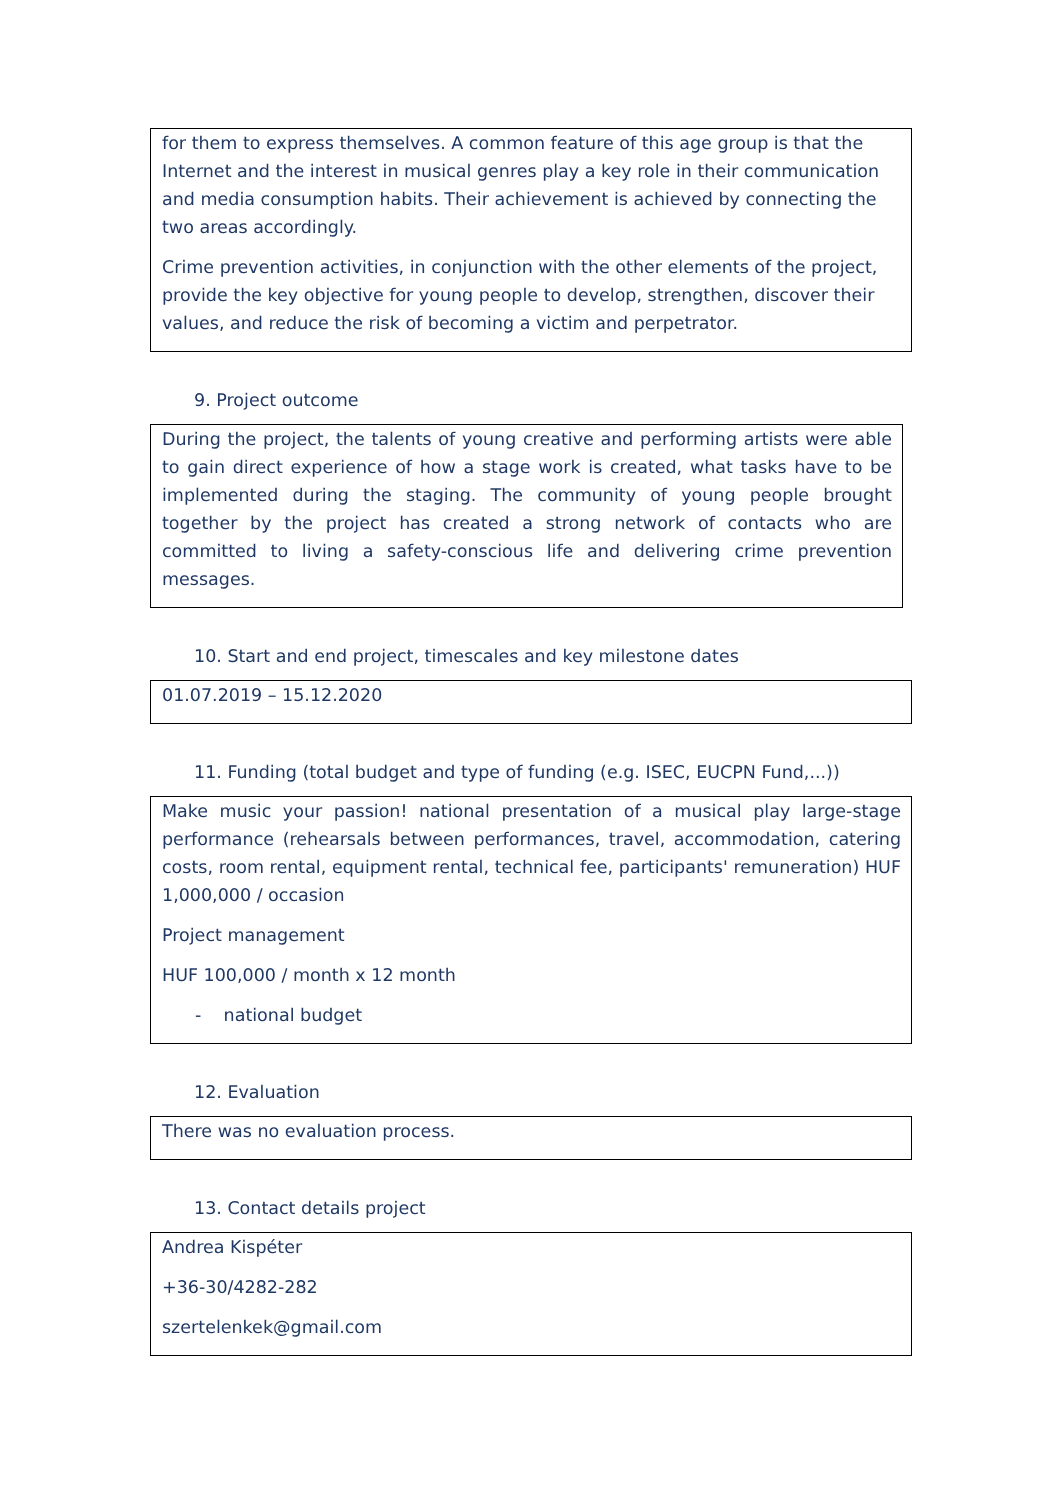for them to express themselves. A common feature of this age group is that the Internet and the interest in musical genres play a key role in their communication and media consumption habits. Their achievement is achieved by connecting the two areas accordingly.
Crime prevention activities, in conjunction with the other elements of the project, provide the key objective for young people to develop, strengthen, discover their values, and reduce the risk of becoming a victim and perpetrator.
9. Project outcome
During the project, the talents of young creative and performing artists were able to gain direct experience of how a stage work is created, what tasks have to be implemented during the staging. The community of young people brought together by the project has created a strong network of contacts who are committed to living a safety-conscious life and delivering crime prevention messages.
10. Start and end project, timescales and key milestone dates
01.07.2019 – 15.12.2020
11. Funding (total budget and type of funding (e.g. ISEC, EUCPN Fund,...))
Make music your passion! national presentation of a musical play large-stage performance (rehearsals between performances, travel, accommodation, catering costs, room rental, equipment rental, technical fee, participants' remuneration) HUF 1,000,000 / occasion
Project management
HUF 100,000 / month x 12 month
- national budget
12. Evaluation
There was no evaluation process.
13. Contact details project
Andrea Kispéter
+36-30/4282-282
szertelenkek@gmail.com